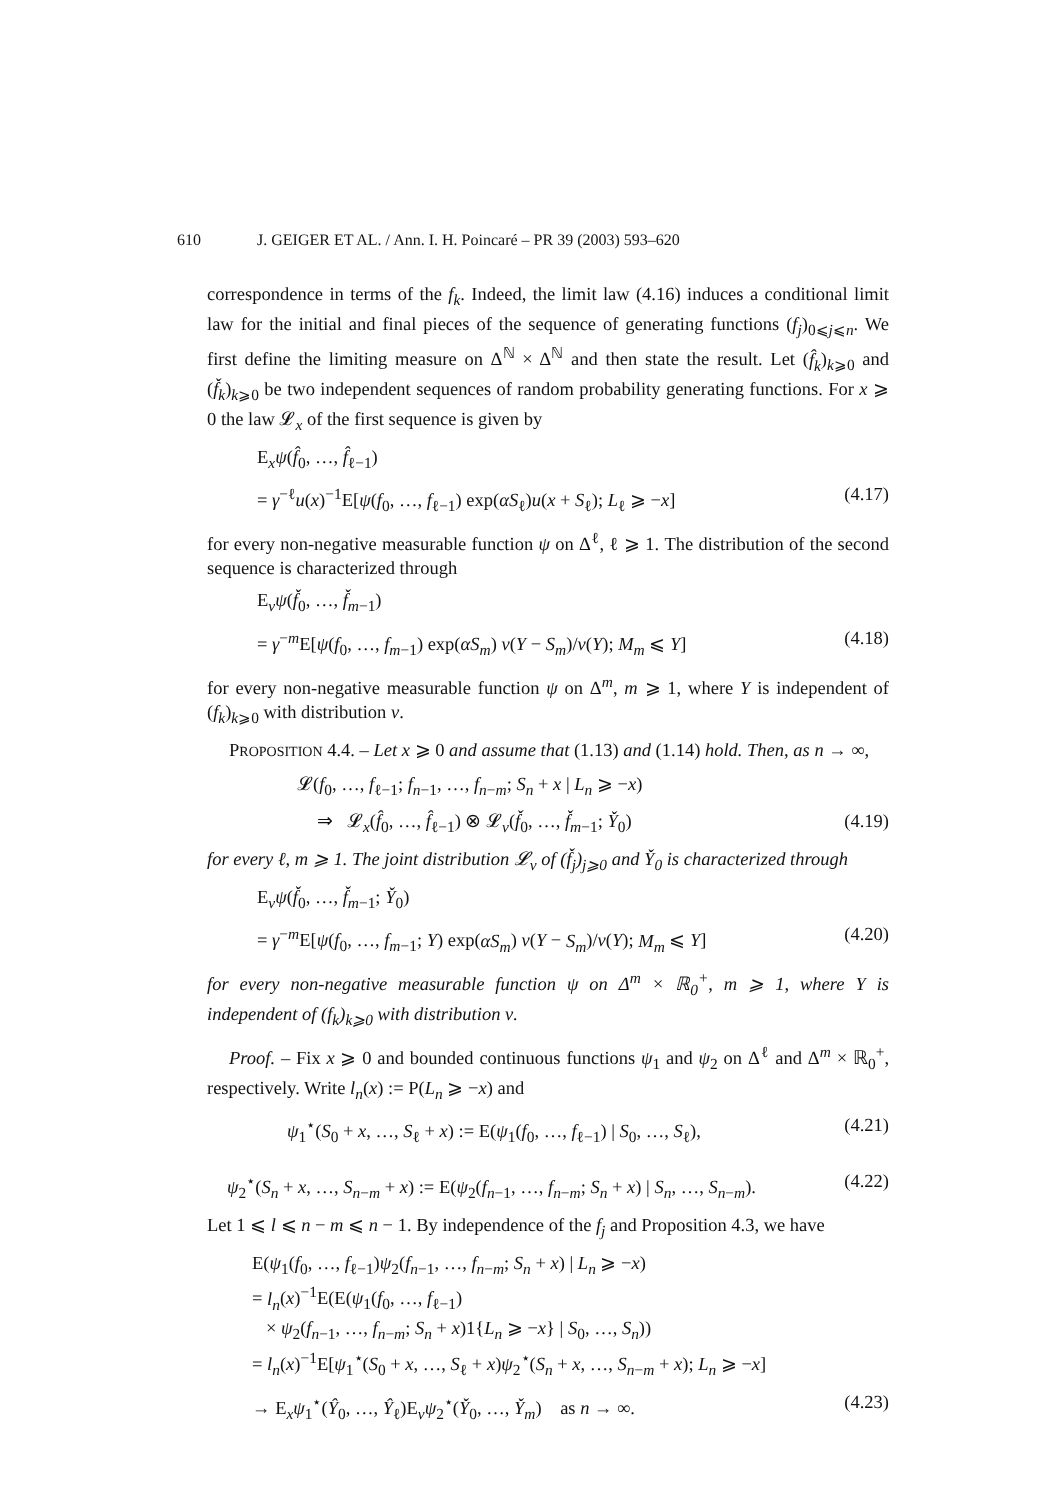610 J. GEIGER ET AL. / Ann. I. H. Poincaré – PR 39 (2003) 593–620
correspondence in terms of the f<sub>k</sub>. Indeed, the limit law (4.16) induces a conditional limit law for the initial and final pieces of the sequence of generating functions (f<sub>j</sub>)<sub>0⩽j⩽n</sub>. We first define the limiting measure on Δ<sup>ℕ</sup> × Δ<sup>ℕ</sup> and then state the result. Let (f̂<sub>k</sub>)<sub>k⩾0</sub> and (f̌<sub>k</sub>)<sub>k⩾0</sub> be two independent sequences of random probability generating functions. For x ⩾ 0 the law 𝓛<sub>x</sub> of the first sequence is given by
E<sub>x</sub>ψ(f̂<sub>0</sub>, …, f̂<sub>ℓ−1</sub>)
= γ<sup>−ℓ</sup>u(x)<sup>−1</sup>E[ψ(f<sub>0</sub>, …, f<sub>ℓ−1</sub>) exp(αS<sub>ℓ</sub>)u(x + S<sub>ℓ</sub>); L<sub>ℓ</sub> ⩾ −x] (4.17)
for every non-negative measurable function ψ on Δ<sup>ℓ</sup>, ℓ ⩾ 1. The distribution of the second sequence is characterized through
E<sub>ν</sub>ψ(f̌<sub>0</sub>, …, f̌<sub>m−1</sub>)
= γ<sup>−m</sup>E[ψ(f<sub>0</sub>, …, f<sub>m−1</sub>) exp(αS<sub>m</sub>) v(Y − S<sub>m</sub>)/v(Y); M<sub>m</sub> ⩽ Y] (4.18)
for every non-negative measurable function ψ on Δ<sup>m</sup>, m ⩾ 1, where Y is independent of (f<sub>k</sub>)<sub>k⩾0</sub> with distribution ν.
PROPOSITION 4.4. – Let x ⩾ 0 and assume that (1.13) and (1.14) hold. Then, as n → ∞,
𝓛(f<sub>0</sub>, …, f<sub>ℓ−1</sub>; f<sub>n−1</sub>, …, f<sub>n−m</sub>; S<sub>n</sub> + x | L<sub>n</sub> ⩾ −x)
⇒ 𝓛<sub>x</sub>(f̂<sub>0</sub>, …, f̂<sub>ℓ−1</sub>) ⊗ 𝓛<sub>ν</sub>(f̌<sub>0</sub>, …, f̌<sub>m−1</sub>; Y̌<sub>0</sub>) (4.19)
for every ℓ, m ⩾ 1. The joint distribution 𝓛<sub>ν</sub> of (f̌<sub>j</sub>)<sub>j⩾0</sub> and Y̌<sub>0</sub> is characterized through
E<sub>ν</sub>ψ(f̌<sub>0</sub>, …, f̌<sub>m−1</sub>; Y̌<sub>0</sub>)
= γ<sup>−m</sup>E[ψ(f<sub>0</sub>, …, f<sub>m−1</sub>; Y) exp(αS<sub>m</sub>) v(Y − S<sub>m</sub>)/v(Y); M<sub>m</sub> ⩽ Y] (4.20)
for every non-negative measurable function ψ on Δ<sup>m</sup> × ℝ<sub>0</sub><sup>+</sup>, m ⩾ 1, where Y is independent of (f<sub>k</sub>)<sub>k⩾0</sub> with distribution ν.
Proof. – Fix x ⩾ 0 and bounded continuous functions ψ<sub>1</sub> and ψ<sub>2</sub> on Δ<sup>ℓ</sup> and Δ<sup>m</sup> × ℝ<sub>0</sub><sup>+</sup>, respectively. Write l<sub>n</sub>(x) := P(L<sub>n</sub> ⩾ −x) and
ψ<sub>1</sub><sup>⋆</sup>(S<sub>0</sub> + x, …, S<sub>ℓ</sub> + x) := E(ψ<sub>1</sub>(f<sub>0</sub>, …, f<sub>ℓ−1</sub>) | S<sub>0</sub>, …, S<sub>ℓ</sub>), (4.21)
ψ<sub>2</sub><sup>⋆</sup>(S<sub>n</sub> + x, …, S<sub>n−m</sub> + x) := E(ψ<sub>2</sub>(f<sub>n−1</sub>, …, f<sub>n−m</sub>; S<sub>n</sub> + x) | S<sub>n</sub>, …, S<sub>n−m</sub>). (4.22)
Let 1 ⩽ l ⩽ n − m ⩽ n − 1. By independence of the f<sub>j</sub> and Proposition 4.3, we have
E(ψ<sub>1</sub>(f<sub>0</sub>, …, f<sub>ℓ−1</sub>)ψ<sub>2</sub>(f<sub>n−1</sub>, …, f<sub>n−m</sub>; S<sub>n</sub> + x) | L<sub>n</sub> ⩾ −x)
= l<sub>n</sub>(x)<sup>−1</sup>E(E(ψ<sub>1</sub>(f<sub>0</sub>, …, f<sub>ℓ−1</sub>)
× ψ<sub>2</sub>(f<sub>n−1</sub>, …, f<sub>n−m</sub>; S<sub>n</sub> + x)1{L<sub>n</sub> ⩾ −x} | S<sub>0</sub>, …, S<sub>n</sub>))
= l<sub>n</sub>(x)<sup>−1</sup>E[ψ<sub>1</sub><sup>⋆</sup>(S<sub>0</sub> + x, …, S<sub>ℓ</sub> + x)ψ<sub>2</sub><sup>⋆</sup>(S<sub>n</sub> + x, …, S<sub>n−m</sub> + x); L<sub>n</sub> ⩾ −x]
→ E<sub>x</sub>ψ<sub>1</sub><sup>⋆</sup>(Ŷ<sub>0</sub>, …, Ŷ<sub>ℓ</sub>)E<sub>ν</sub>ψ<sub>2</sub><sup>⋆</sup>(Y̌<sub>0</sub>, …, Y̌<sub>m</sub>) as n → ∞. (4.23)